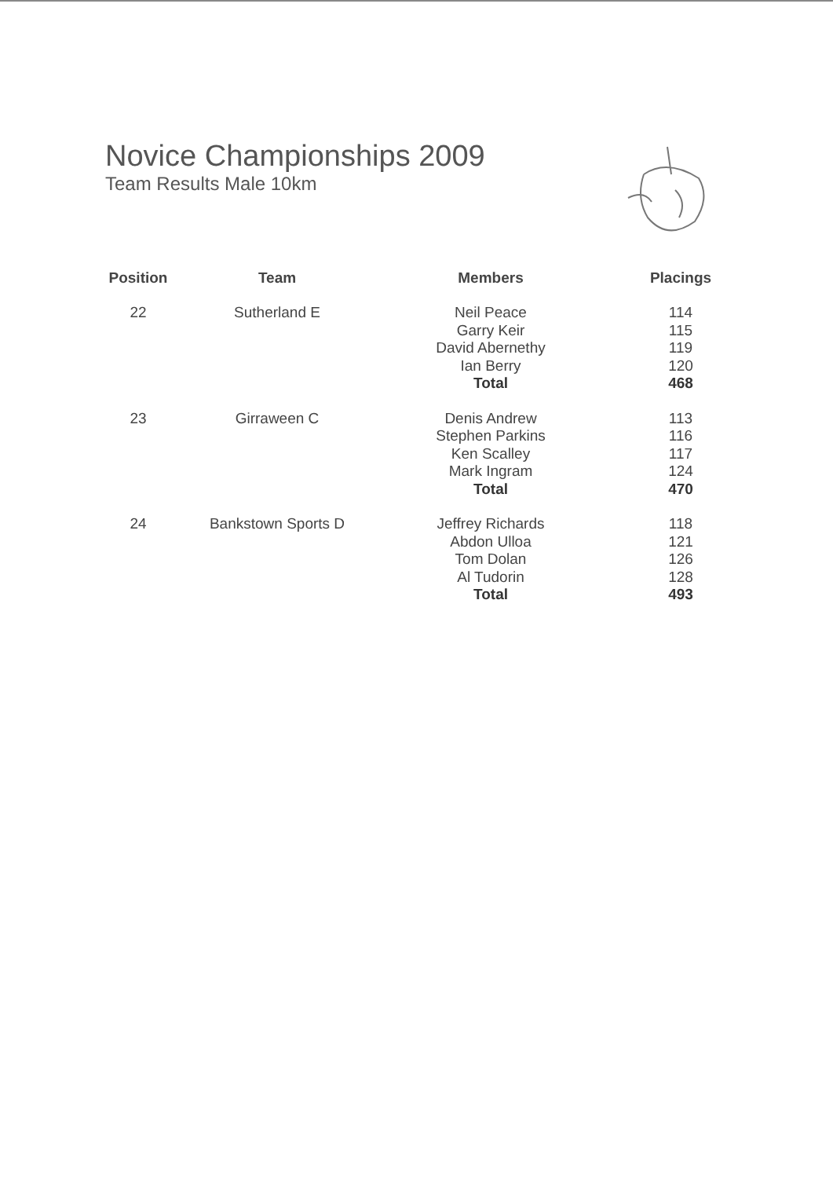Novice Championships 2009
Team Results Male 10km
| Position | Team | Members | Placings |
| --- | --- | --- | --- |
| 22 | Sutherland E | Neil Peace | 114 |
| | | Garry Keir | 115 |
| | | David Abernethy | 119 |
| | | Ian Berry | 120 |
| | | Total | 468 |
| 23 | Girraween C | Denis Andrew | 113 |
| | | Stephen Parkins | 116 |
| | | Ken Scalley | 117 |
| | | Mark Ingram | 124 |
| | | Total | 470 |
| 24 | Bankstown Sports D | Jeffrey Richards | 118 |
| | | Abdon Ulloa | 121 |
| | | Tom Dolan | 126 |
| | | Al Tudorin | 128 |
| | | Total | 493 |